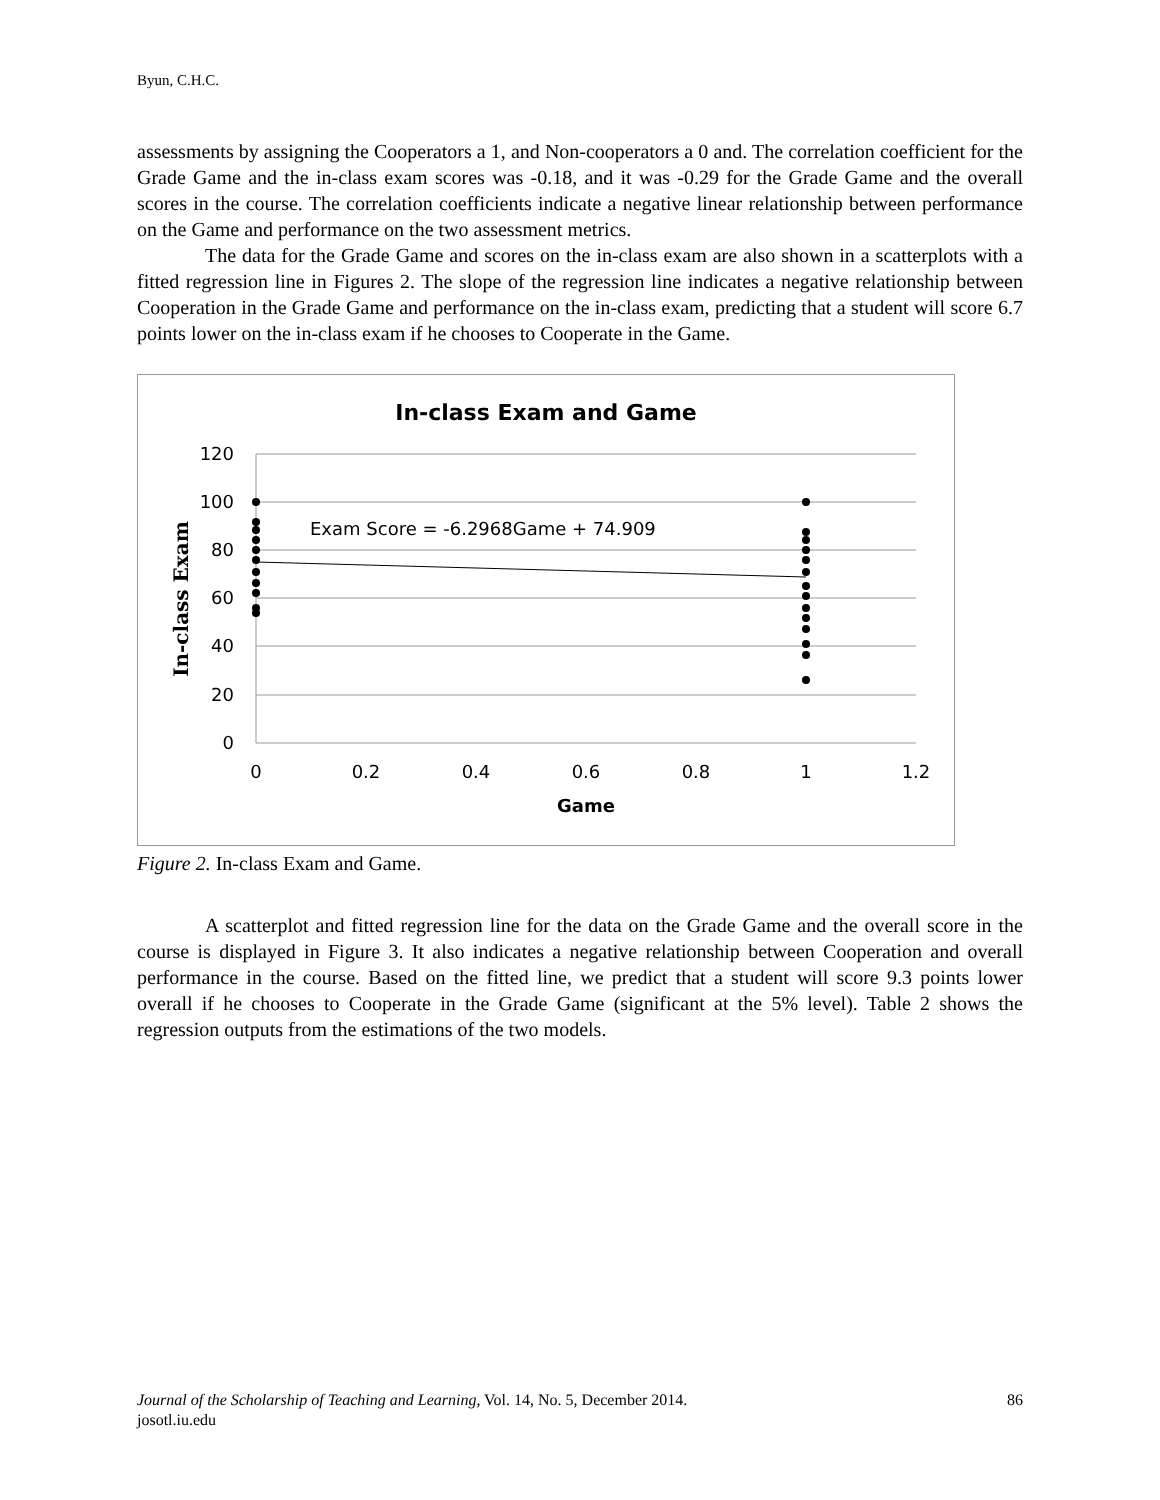Byun, C.H.C.
assessments by assigning the Cooperators a 1, and Non-cooperators a 0 and. The correlation coefficient for the Grade Game and the in-class exam scores was -0.18, and it was -0.29 for the Grade Game and the overall scores in the course. The correlation coefficients indicate a negative linear relationship between performance on the Game and performance on the two assessment metrics.
The data for the Grade Game and scores on the in-class exam are also shown in a scatterplots with a fitted regression line in Figures 2. The slope of the regression line indicates a negative relationship between Cooperation in the Grade Game and performance on the in-class exam, predicting that a student will score 6.7 points lower on the in-class exam if he chooses to Cooperate in the Game.
In-class Exam and Game
120
100
80
60
40
20
0
0
0.2
0.4
0.6
0.8
1
1.2
Game
In-class Exam
Exam Score = -6.2968Game + 74.909
Figure 2. In-class Exam and Game.
A scatterplot and fitted regression line for the data on the Grade Game and the overall score in the course is displayed in Figure 3. It also indicates a negative relationship between Cooperation and overall performance in the course. Based on the fitted line, we predict that a student will score 9.3 points lower overall if he chooses to Cooperate in the Grade Game (significant at the 5% level). Table 2 shows the regression outputs from the estimations of the two models.
86 Journal of the Scholarship of Teaching and Learning, Vol. 14, No. 5, December 2014.
josotl.iu.edu